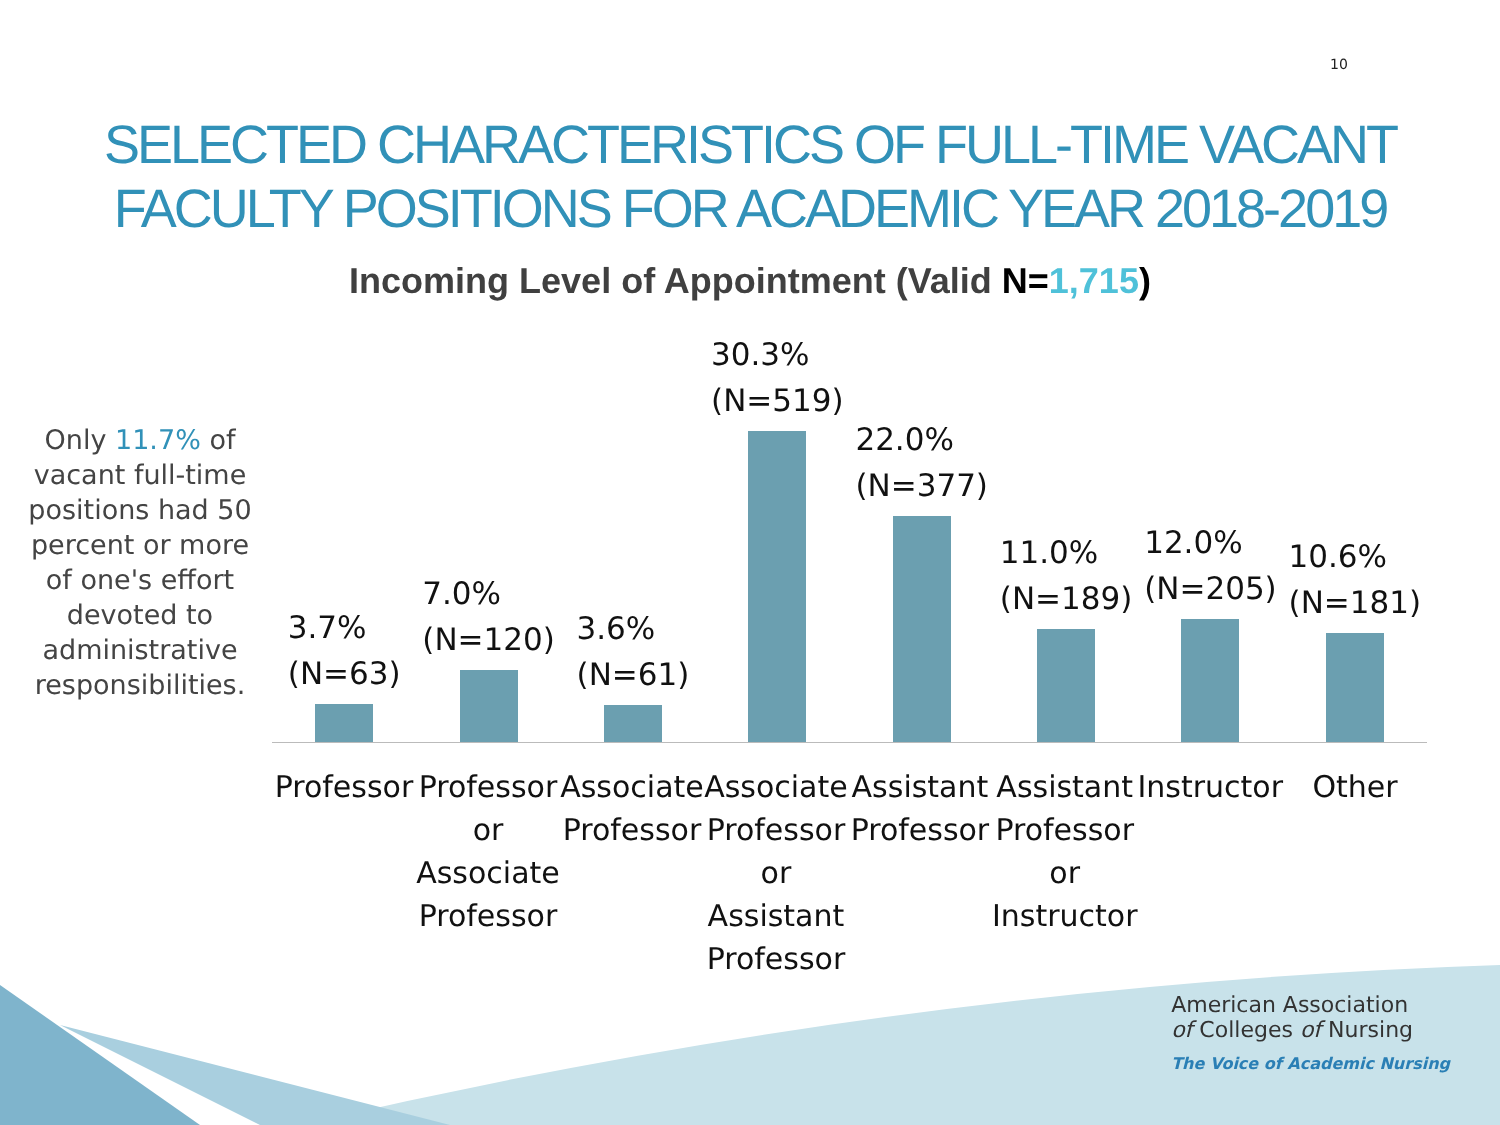10
SELECTED CHARACTERISTICS OF FULL-TIME VACANT FACULTY POSITIONS FOR ACADEMIC YEAR 2018-2019
Incoming Level of Appointment (Valid N=1,715)
Only 11.7% of vacant full-time positions had 50 percent or more of one's effort devoted to administrative responsibilities.
3.7%
(N=63)
7.0%
(N=120)
3.6%
(N=61)
30.3%
(N=519)
22.0%
(N=377)
11.0%
(N=189)
12.0%
(N=205)
10.6%
(N=181)
Professor Professor or Associate Professor
Associate Professor Associate Professor or Assistant Professor
Assistant Professor Assistant Professor or Instructor
Instructor Other
American Association
of Colleges of Nursing
The Voice of Academic Nursing